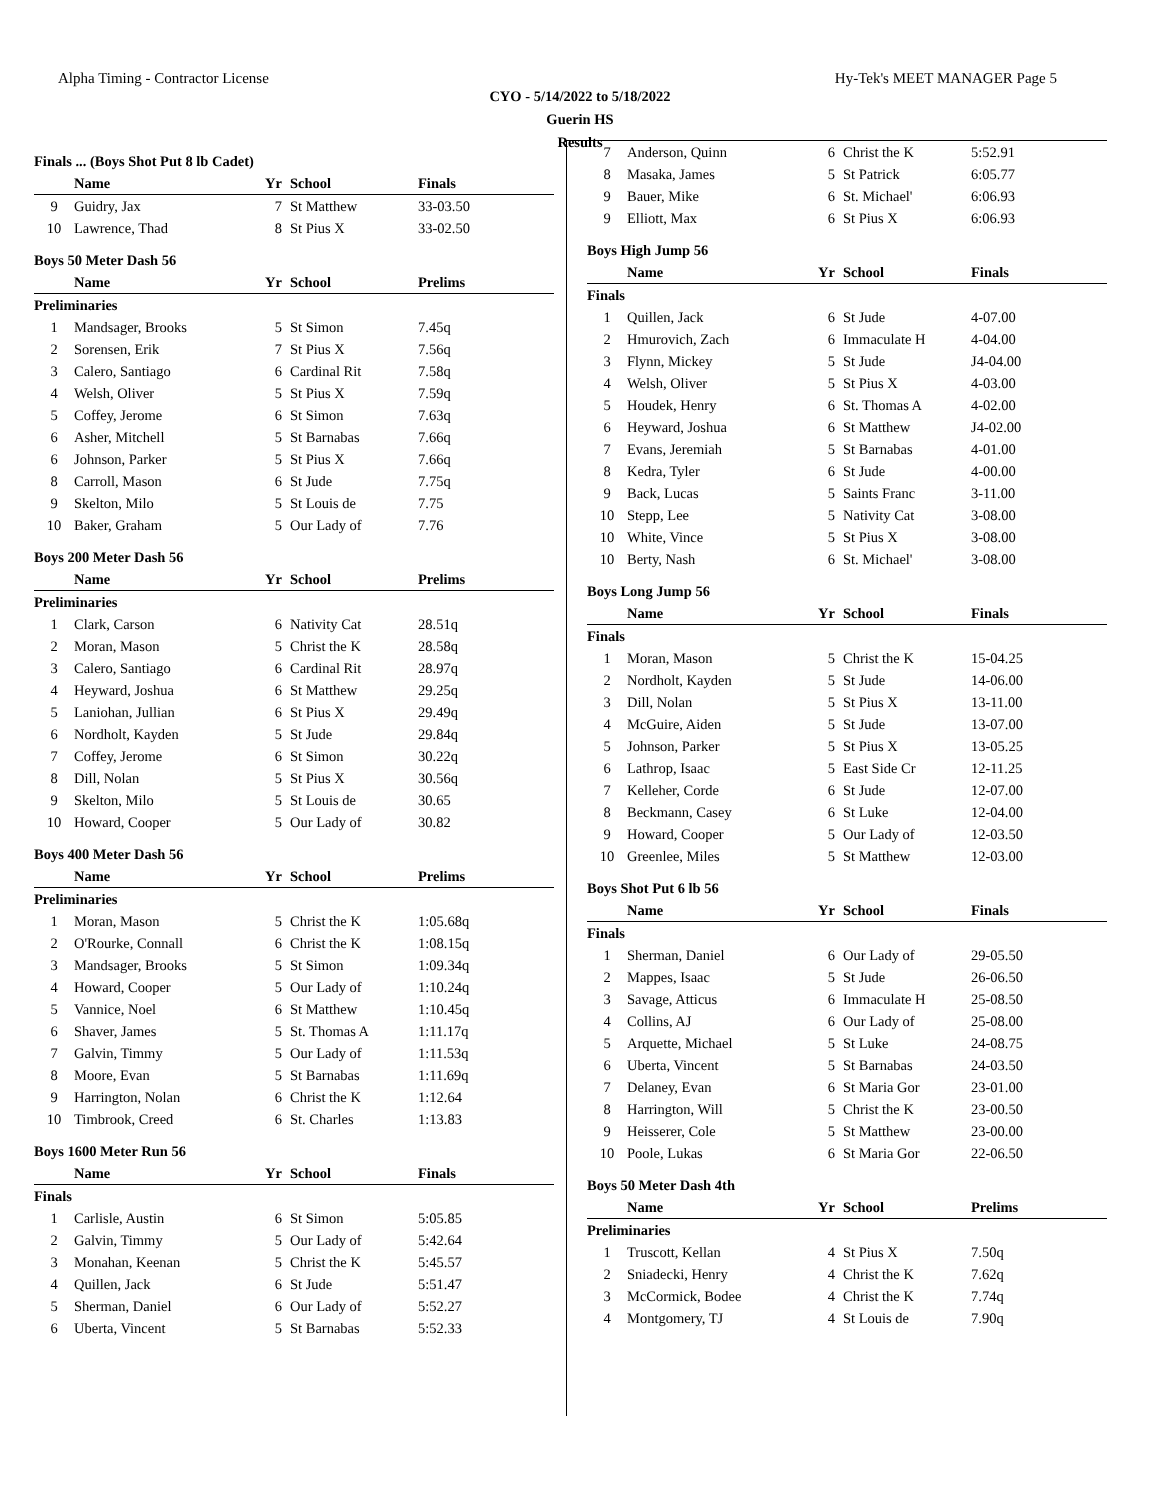Alpha Timing - Contractor License Hy-Tek's MEET MANAGER Page 5
CYO - 5/14/2022 to 5/18/2022
Guerin HS
Results
| Finals ... (Boys Shot Put 8 lb Cadet) | | | | |
| | Name | Yr | School | Finals |
| 9 | Guidry, Jax | 7 | St Matthew | 33-03.50 |
| 10 | Lawrence, Thad | 8 | St Pius X | 33-02.50 |
| Boys 50 Meter Dash 56 | | | | |
| | Name | Yr | School | Prelims |
| Preliminaries | | | | |
| 1 | Mandsager, Brooks | 5 | St Simon | 7.45q |
| 2 | Sorensen, Erik | 7 | St Pius X | 7.56q |
| 3 | Calero, Santiago | 6 | Cardinal Rit | 7.58q |
| 4 | Welsh, Oliver | 5 | St Pius X | 7.59q |
| 5 | Coffey, Jerome | 6 | St Simon | 7.63q |
| 6 | Asher, Mitchell | 5 | St Barnabas | 7.66q |
| 6 | Johnson, Parker | 5 | St Pius X | 7.66q |
| 8 | Carroll, Mason | 6 | St Jude | 7.75q |
| 9 | Skelton, Milo | 5 | St Louis de | 7.75 |
| 10 | Baker, Graham | 5 | Our Lady of | 7.76 |
| Boys 200 Meter Dash 56 | | | | |
| | Name | Yr | School | Prelims |
| Preliminaries | | | | |
| 1 | Clark, Carson | 6 | Nativity Cat | 28.51q |
| 2 | Moran, Mason | 5 | Christ the K | 28.58q |
| 3 | Calero, Santiago | 6 | Cardinal Rit | 28.97q |
| 4 | Heyward, Joshua | 6 | St Matthew | 29.25q |
| 5 | Laniohan, Jullian | 6 | St Pius X | 29.49q |
| 6 | Nordholt, Kayden | 5 | St Jude | 29.84q |
| 7 | Coffey, Jerome | 6 | St Simon | 30.22q |
| 8 | Dill, Nolan | 5 | St Pius X | 30.56q |
| 9 | Skelton, Milo | 5 | St Louis de | 30.65 |
| 10 | Howard, Cooper | 5 | Our Lady of | 30.82 |
| Boys 400 Meter Dash 56 | | | | |
| | Name | Yr | School | Prelims |
| Preliminaries | | | | |
| 1 | Moran, Mason | 5 | Christ the K | 1:05.68q |
| 2 | O'Rourke, Connall | 6 | Christ the K | 1:08.15q |
| 3 | Mandsager, Brooks | 5 | St Simon | 1:09.34q |
| 4 | Howard, Cooper | 5 | Our Lady of | 1:10.24q |
| 5 | Vannice, Noel | 6 | St Matthew | 1:10.45q |
| 6 | Shaver, James | 5 | St. Thomas A | 1:11.17q |
| 7 | Galvin, Timmy | 5 | Our Lady of | 1:11.53q |
| 8 | Moore, Evan | 5 | St Barnabas | 1:11.69q |
| 9 | Harrington, Nolan | 6 | Christ the K | 1:12.64 |
| 10 | Timbrook, Creed | 6 | St. Charles | 1:13.83 |
| Boys 1600 Meter Run 56 | | | | |
| | Name | Yr | School | Finals |
| Finals | | | | |
| 1 | Carlisle, Austin | 6 | St Simon | 5:05.85 |
| 2 | Galvin, Timmy | 5 | Our Lady of | 5:42.64 |
| 3 | Monahan, Keenan | 5 | Christ the K | 5:45.57 |
| 4 | Quillen, Jack | 6 | St Jude | 5:51.47 |
| 5 | Sherman, Daniel | 6 | Our Lady of | 5:52.27 |
| 6 | Uberta, Vincent | 5 | St Barnabas | 5:52.33 |
| 7 | Anderson, Quinn | 6 | Christ the K | 5:52.91 |
| 8 | Masaka, James | 5 | St Patrick | 6:05.77 |
| 9 | Bauer, Mike | 6 | St. Michael' | 6:06.93 |
| 9 | Elliott, Max | 6 | St Pius X | 6:06.93 |
| Boys High Jump 56 | | | | |
| | Name | Yr | School | Finals |
| Finals | | | | |
| 1 | Quillen, Jack | 6 | St Jude | 4-07.00 |
| 2 | Hmurovich, Zach | 6 | Immaculate H | 4-04.00 |
| 3 | Flynn, Mickey | 5 | St Jude | J4-04.00 |
| 4 | Welsh, Oliver | 5 | St Pius X | 4-03.00 |
| 5 | Houdek, Henry | 6 | St. Thomas A | 4-02.00 |
| 6 | Heyward, Joshua | 6 | St Matthew | J4-02.00 |
| 7 | Evans, Jeremiah | 5 | St Barnabas | 4-01.00 |
| 8 | Kedra, Tyler | 6 | St Jude | 4-00.00 |
| 9 | Back, Lucas | 5 | Saints Franc | 3-11.00 |
| 10 | Stepp, Lee | 5 | Nativity Cat | 3-08.00 |
| 10 | White, Vince | 5 | St Pius X | 3-08.00 |
| 10 | Berty, Nash | 6 | St. Michael' | 3-08.00 |
| Boys Long Jump 56 | | | | |
| | Name | Yr | School | Finals |
| Finals | | | | |
| 1 | Moran, Mason | 5 | Christ the K | 15-04.25 |
| 2 | Nordholt, Kayden | 5 | St Jude | 14-06.00 |
| 3 | Dill, Nolan | 5 | St Pius X | 13-11.00 |
| 4 | McGuire, Aiden | 5 | St Jude | 13-07.00 |
| 5 | Johnson, Parker | 5 | St Pius X | 13-05.25 |
| 6 | Lathrop, Isaac | 5 | East Side Cr | 12-11.25 |
| 7 | Kelleher, Corde | 6 | St Jude | 12-07.00 |
| 8 | Beckmann, Casey | 6 | St Luke | 12-04.00 |
| 9 | Howard, Cooper | 5 | Our Lady of | 12-03.50 |
| 10 | Greenlee, Miles | 5 | St Matthew | 12-03.00 |
| Boys Shot Put 6 lb 56 | | | | |
| | Name | Yr | School | Finals |
| Finals | | | | |
| 1 | Sherman, Daniel | 6 | Our Lady of | 29-05.50 |
| 2 | Mappes, Isaac | 5 | St Jude | 26-06.50 |
| 3 | Savage, Atticus | 6 | Immaculate H | 25-08.50 |
| 4 | Collins, AJ | 6 | Our Lady of | 25-08.00 |
| 5 | Arquette, Michael | 5 | St Luke | 24-08.75 |
| 6 | Uberta, Vincent | 5 | St Barnabas | 24-03.50 |
| 7 | Delaney, Evan | 6 | St Maria Gor | 23-01.00 |
| 8 | Harrington, Will | 5 | Christ the K | 23-00.50 |
| 9 | Heisserer, Cole | 5 | St Matthew | 23-00.00 |
| 10 | Poole, Lukas | 6 | St Maria Gor | 22-06.50 |
| Boys 50 Meter Dash 4th | | | | |
| | Name | Yr | School | Prelims |
| Preliminaries | | | | |
| 1 | Truscott, Kellan | 4 | St Pius X | 7.50q |
| 2 | Sniadecki, Henry | 4 | Christ the K | 7.62q |
| 3 | McCormick, Bodee | 4 | Christ the K | 7.74q |
| 4 | Montgomery, TJ | 4 | St Louis de | 7.90q |